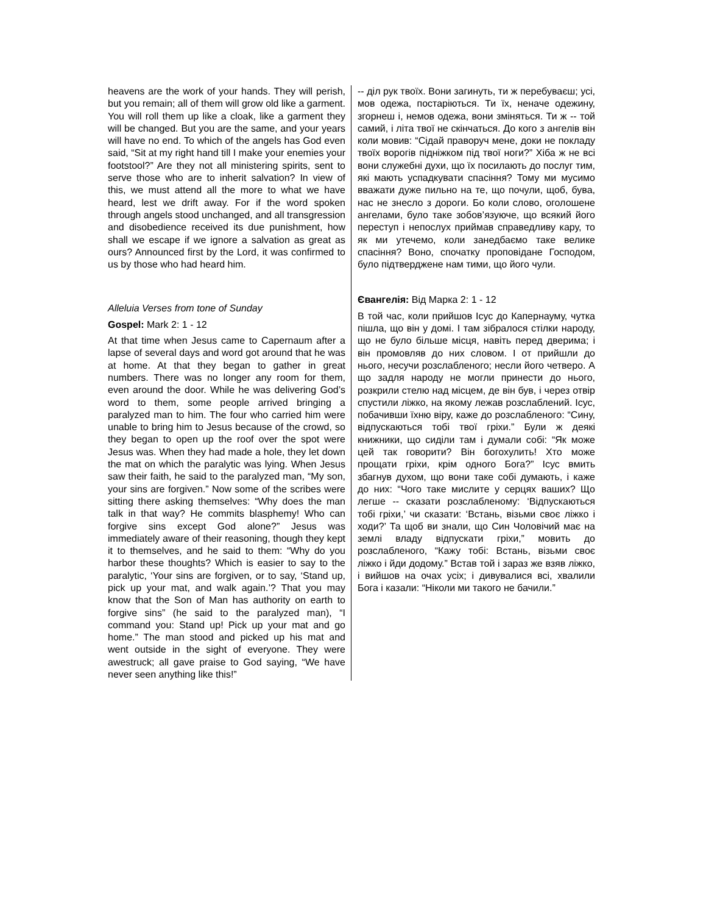heavens are the work of your hands. They will perish, but you remain; all of them will grow old like a garment. You will roll them up like a cloak, like a garment they will be changed. But you are the same, and your years will have no end. To which of the angels has God even said, “Sit at my right hand till I make your enemies your footstool?” Are they not all ministering spirits, sent to serve those who are to inherit salvation? In view of this, we must attend all the more to what we have heard, lest we drift away. For if the word spoken through angels stood unchanged, and all transgression and disobedience received its due punishment, how shall we escape if we ignore a salvation as great as ours? Announced first by the Lord, it was confirmed to us by those who had heard him.
Alleluia Verses from tone of Sunday
Gospel: Mark 2: 1 - 12
At that time when Jesus came to Capernaum after a lapse of several days and word got around that he was at home. At that they began to gather in great numbers. There was no longer any room for them, even around the door. While he was delivering God’s word to them, some people arrived bringing a paralyzed man to him. The four who carried him were unable to bring him to Jesus because of the crowd, so they began to open up the roof over the spot were Jesus was. When they had made a hole, they let down the mat on which the paralytic was lying. When Jesus saw their faith, he said to the paralyzed man, “My son, your sins are forgiven.” Now some of the scribes were sitting there asking themselves: “Why does the man talk in that way? He commits blasphemy! Who can forgive sins except God alone?” Jesus was immediately aware of their reasoning, though they kept it to themselves, and he said to them: “Why do you harbor these thoughts? Which is easier to say to the paralytic, ‘Your sins are forgiven, or to say, ‘Stand up, pick up your mat, and walk again.’? That you may know that the Son of Man has authority on earth to forgive sins” (he said to the paralyzed man), “I command you: Stand up! Pick up your mat and go home.” The man stood and picked up his mat and went outside in the sight of everyone. They were awestruck; all gave praise to God saying, “We have never seen anything like this!”
-- діл рук твоїх. Вони загинуть, ти ж перебуваєш; усі, мов одежа, постаріються. Ти їх, неначе одежину, згорнеш і, немов одежа, вони зміняться. Ти ж -- той самий, і літа твої не скінчаться. До кого з ангелів він коли мовив: “Сідай праворуч мене, доки не покладу твоїх ворогів підніжком під твої ноги?” Хіба ж не всі вони служебні духи, що їх посилають до послуг тим, які мають успадкувати спасіння? Тому ми мусимо вважати дуже пильно на те, що почули, щоб, бува, нас не знесло з дороги. Бо коли слово, оголошене ангелами, було таке зобов’язуюче, що всякий його переступ і непослух приймав справедливу кару, то як ми утечемо, коли занедбаємо таке велике спасіння? Воно, спочатку проповідане Господом, було підтверджене нам тими, що його чули.
Євангелія: Від Марка 2: 1 - 12
В той час, коли прийшов Ісус до Капернауму, чутка пішла, що він у домі. І там зібралося стілки народу, що не було більше місця, навіть перед дверима; і він промовляв до них словом. І от прийшли до нього, несучи розслабленого; несли його четверо. А що задля народу не могли принести до нього, розкрили стелю над місцем, де він був, і через отвір спустили ліжко, на якому лежав розслаблений. Ісус, побачивши їхню віру, каже до розслабленого: “Сину, відпускаються тобі твої гріхи.” Були ж деякі книжники, що сиділи там і думали собі: “Як може цей так говорити? Він богохулить! Хто може прощати гріхи, крім одного Бога?” Ісус вмить збагнув духом, що вони таке собі думають, і каже до них: “Чого таке мислите у серцях ваших? Що легше -- сказати розслабленому: ‘Відпускаються тобі гріхи,’ чи сказати: ‘Встань, візьми своє ліжко і ходи?’ Та щоб ви знали, що Син Чоловічий має на землі владу відпускати гріхи,” мовить до розслабленого, “Кажу тобі: Встань, візьми своє ліжко і йди додому.” Встав той і зараз же взяв ліжко, і вийшов на очах усіх; і дивувалися всі, хвалили Бога і казали: “Ніколи ми такого не бачили.”